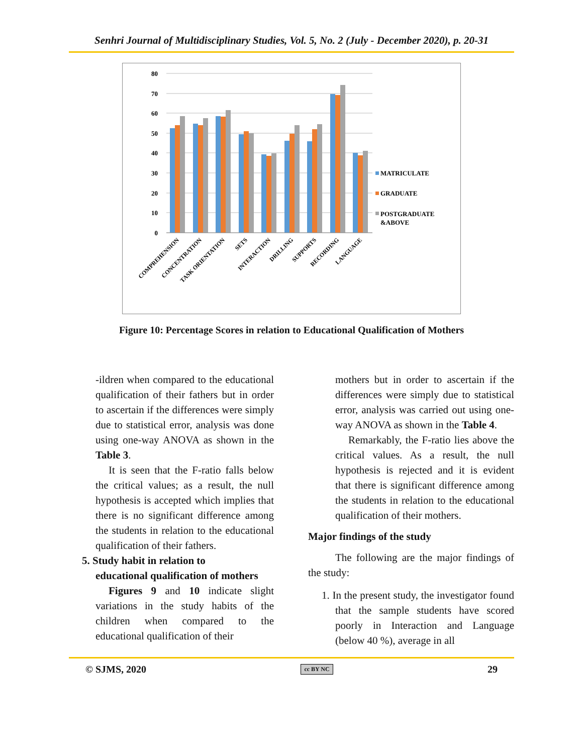Senhri Journal of Multidisciplinary Studies, Vol. 5, No. 2 (July - December 2020), p. 20-31
80
70
60
50
40
30
20
10
0
MATRICULATE
GRADUATE
POSTGRADUATE
&ABOVE
COMPREHENSION
CONCENTRATION
TASK ORIENTATION
SETS
INTERACTION
DRILLING
SUPPORTS
RECORDING
LANGUAGE
Figure 10: Percentage Scores in relation to Educational Qualification of Mothers
-ildren when compared to the educational qualification of their fathers but in order to ascertain if the differences were simply due to statistical error, analysis was done using one-way ANOVA as shown in the Table 3.
It is seen that the F-ratio falls below the critical values; as a result, the null hypothesis is accepted which implies that there is no significant difference among the students in relation to the educational qualification of their fathers.
5. Study habit in relation to
educational qualification of mothers
Figures 9 and 10 indicate slight variations in the study habits of the children when compared to the educational qualification of their
mothers but in order to ascertain if the differences were simply due to statistical error, analysis was carried out using one-way ANOVA as shown in the Table 4.
Remarkably, the F-ratio lies above the critical values. As a result, the null hypothesis is rejected and it is evident that there is significant difference among the students in relation to the educational qualification of their mothers.
Major findings of the study
The following are the major findings of the study:
1. In the present study, the investigator found that the sample students have scored poorly in Interaction and Language (below 40 %), average in all
© SJMS, 2020 cc BY NC 29